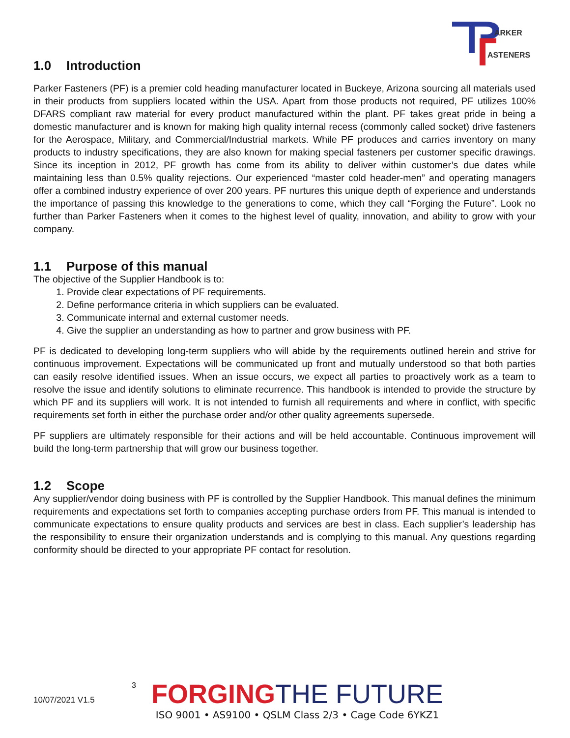ARKER
ASTENERS
1.0 Introduction
Parker Fasteners (PF) is a premier cold heading manufacturer located in Buckeye, Arizona sourcing all materials used in their products from suppliers located within the USA. Apart from those products not required, PF utilizes 100% DFARS compliant raw material for every product manufactured within the plant. PF takes great pride in being a domestic manufacturer and is known for making high quality internal recess (commonly called socket) drive fasteners for the Aerospace, Military, and Commercial/Industrial markets. While PF produces and carries inventory on many products to industry specifications, they are also known for making special fasteners per customer specific drawings. Since its inception in 2012, PF growth has come from its ability to deliver within customer’s due dates while maintaining less than 0.5% quality rejections. Our experienced “master cold header-men” and operating managers offer a combined industry experience of over 200 years. PF nurtures this unique depth of experience and understands the importance of passing this knowledge to the generations to come, which they call “Forging the Future”. Look no further than Parker Fasteners when it comes to the highest level of quality, innovation, and ability to grow with your company.
1.1 Purpose of this manual
The objective of the Supplier Handbook is to:
1. Provide clear expectations of PF requirements.
2. Define performance criteria in which suppliers can be evaluated.
3. Communicate internal and external customer needs.
4. Give the supplier an understanding as how to partner and grow business with PF.
PF is dedicated to developing long-term suppliers who will abide by the requirements outlined herein and strive for continuous improvement. Expectations will be communicated up front and mutually understood so that both parties can easily resolve identified issues. When an issue occurs, we expect all parties to proactively work as a team to resolve the issue and identify solutions to eliminate recurrence. This handbook is intended to provide the structure by which PF and its suppliers will work. It is not intended to furnish all requirements and where in conflict, with specific requirements set forth in either the purchase order and/or other quality agreements supersede.
PF suppliers are ultimately responsible for their actions and will be held accountable. Continuous improvement will build the long-term partnership that will grow our business together.
1.2 Scope
Any supplier/vendor doing business with PF is controlled by the Supplier Handbook. This manual defines the minimum requirements and expectations set forth to companies accepting purchase orders from PF. This manual is intended to communicate expectations to ensure quality products and services are best in class. Each supplier’s leadership has the responsibility to ensure their organization understands and is complying to this manual. Any questions regarding conformity should be directed to your appropriate PF contact for resolution.
10/07/2021 V1.5
3
FORGING THE FUTURE
ISO 9001 • AS9100 • QSLM Class 2/3 • Cage Code 6YKZ1